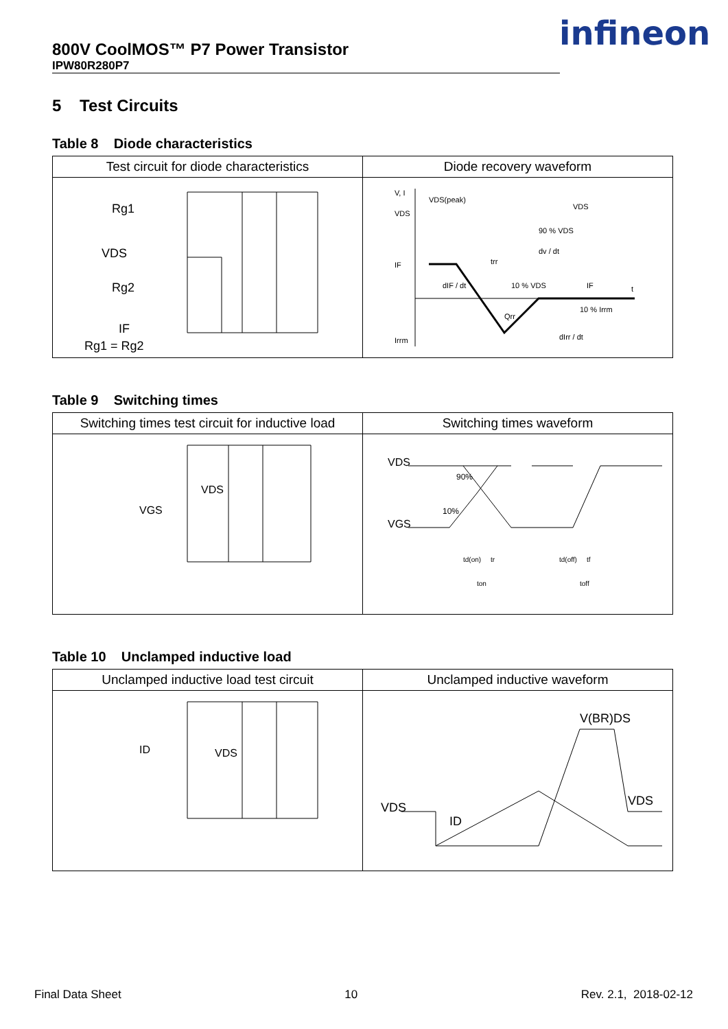800V CoolMOS™ P7 Power Transistor
IPW80R280P7
infineon
5 Test Circuits
Table 8 Diode characteristics
| Test circuit for diode characteristics | Diode recovery waveform |
| --- | --- |
| Rg1 VDS Rg2 IF Rg1 = Rg2 | V, I VDS(peak) VDS VDS 90 % VDS dv / dt IF dIF / dt trr 10 % VDS IF t Qrr 10 % Irrm dIrr / dt Irrm |
Table 9 Switching times
| Switching times test circuit for inductive load | Switching times waveform |
| --- | --- |
| VDS VGS | VDS VGS 90% 10% td(on) tr ton td(off) tf toff |
Table 10 Unclamped inductive load
| Unclamped inductive load test circuit | Unclamped inductive waveform |
| --- | --- |
| ID VDS | VDS ID V(BR)DS VDS |
Final Data Sheet 10 Rev. 2.1, 2018-02-12